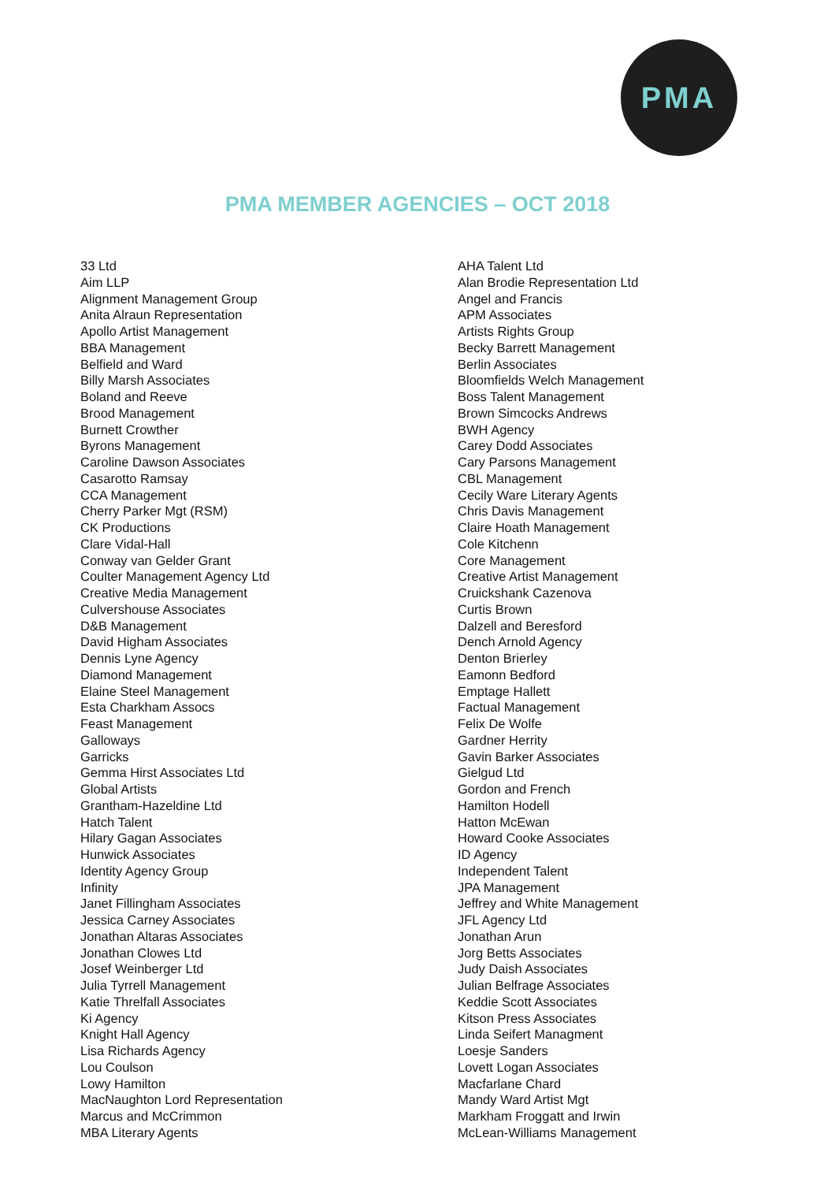PMA
PMA MEMBER AGENCIES – OCT 2018
33 Ltd
Aim LLP
Alignment Management Group
Anita Alraun Representation
Apollo Artist Management
BBA Management
Belfield and Ward
Billy Marsh Associates
Boland and Reeve
Brood Management
Burnett Crowther
Byrons Management
Caroline Dawson Associates
Casarotto Ramsay
CCA Management
Cherry Parker Mgt (RSM)
CK Productions
Clare Vidal-Hall
Conway van Gelder Grant
Coulter Management Agency Ltd
Creative Media Management
Culvershouse Associates
D&B Management
David Higham Associates
Dennis Lyne Agency
Diamond Management
Elaine Steel Management
Esta Charkham Assocs
Feast Management
Galloways
Garricks
Gemma Hirst Associates Ltd
Global Artists
Grantham-Hazeldine Ltd
Hatch Talent
Hilary Gagan Associates
Hunwick Associates
Identity Agency Group
Infinity
Janet Fillingham Associates
Jessica Carney Associates
Jonathan Altaras Associates
Jonathan Clowes Ltd
Josef Weinberger Ltd
Julia Tyrrell Management
Katie Threlfall Associates
Ki Agency
Knight Hall Agency
Lisa Richards Agency
Lou Coulson
Lowy Hamilton
MacNaughton Lord Representation
Marcus and McCrimmon
MBA Literary Agents
AHA Talent Ltd
Alan Brodie Representation Ltd
Angel and Francis
APM Associates
Artists Rights Group
Becky Barrett Management
Berlin Associates
Bloomfields Welch Management
Boss Talent Management
Brown Simcocks Andrews
BWH Agency
Carey Dodd Associates
Cary Parsons Management
CBL Management
Cecily Ware Literary Agents
Chris Davis Management
Claire Hoath Management
Cole Kitchenn
Core Management
Creative Artist Management
Cruickshank Cazenova
Curtis Brown
Dalzell and Beresford
Dench Arnold Agency
Denton Brierley
Eamonn Bedford
Emptage Hallett
Factual Management
Felix De Wolfe
Gardner Herrity
Gavin Barker Associates
Gielgud Ltd
Gordon and French
Hamilton Hodell
Hatton McEwan
Howard Cooke Associates
ID Agency
Independent Talent
JPA Management
Jeffrey and White Management
JFL Agency Ltd
Jonathan Arun
Jorg Betts Associates
Judy Daish Associates
Julian Belfrage Associates
Keddie Scott Associates
Kitson Press Associates
Linda Seifert Managment
Loesje Sanders
Lovett Logan Associates
Macfarlane Chard
Mandy Ward Artist Mgt
Markham Froggatt and Irwin
McLean-Williams Management